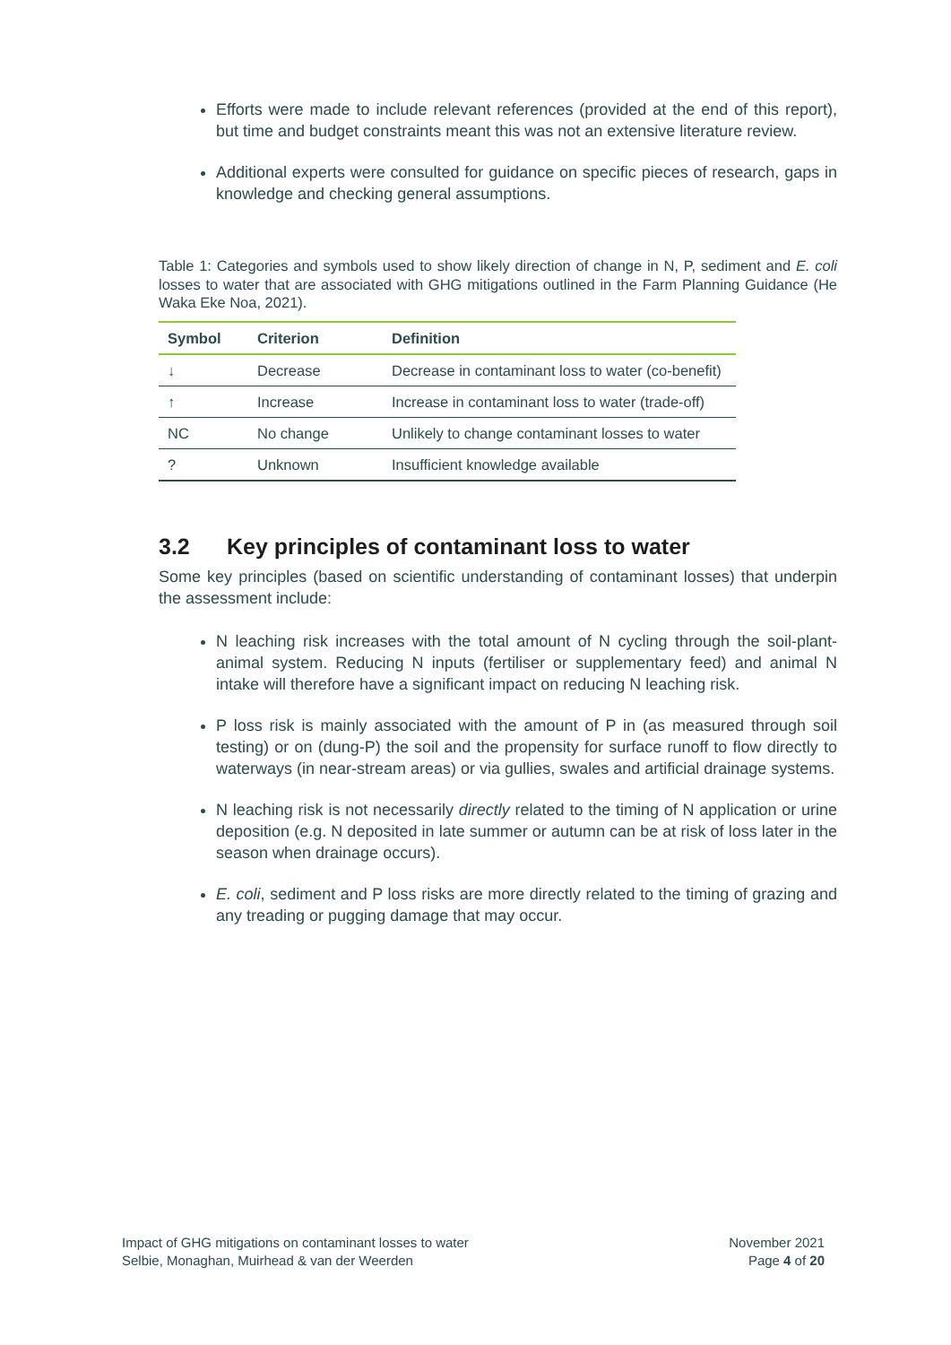Efforts were made to include relevant references (provided at the end of this report), but time and budget constraints meant this was not an extensive literature review.
Additional experts were consulted for guidance on specific pieces of research, gaps in knowledge and checking general assumptions.
Table 1: Categories and symbols used to show likely direction of change in N, P, sediment and E. coli losses to water that are associated with GHG mitigations outlined in the Farm Planning Guidance (He Waka Eke Noa, 2021).
| Symbol | Criterion | Definition |
| --- | --- | --- |
| ↓ | Decrease | Decrease in contaminant loss to water (co-benefit) |
| ↑ | Increase | Increase in contaminant loss to water (trade-off) |
| NC | No change | Unlikely to change contaminant losses to water |
| ? | Unknown | Insufficient knowledge available |
3.2 Key principles of contaminant loss to water
Some key principles (based on scientific understanding of contaminant losses) that underpin the assessment include:
N leaching risk increases with the total amount of N cycling through the soil-plant-animal system. Reducing N inputs (fertiliser or supplementary feed) and animal N intake will therefore have a significant impact on reducing N leaching risk.
P loss risk is mainly associated with the amount of P in (as measured through soil testing) or on (dung-P) the soil and the propensity for surface runoff to flow directly to waterways (in near-stream areas) or via gullies, swales and artificial drainage systems.
N leaching risk is not necessarily directly related to the timing of N application or urine deposition (e.g. N deposited in late summer or autumn can be at risk of loss later in the season when drainage occurs).
E. coli, sediment and P loss risks are more directly related to the timing of grazing and any treading or pugging damage that may occur.
Impact of GHG mitigations on contaminant losses to water
Selbie, Monaghan, Muirhead & van der Weerden
November 2021
Page 4 of 20